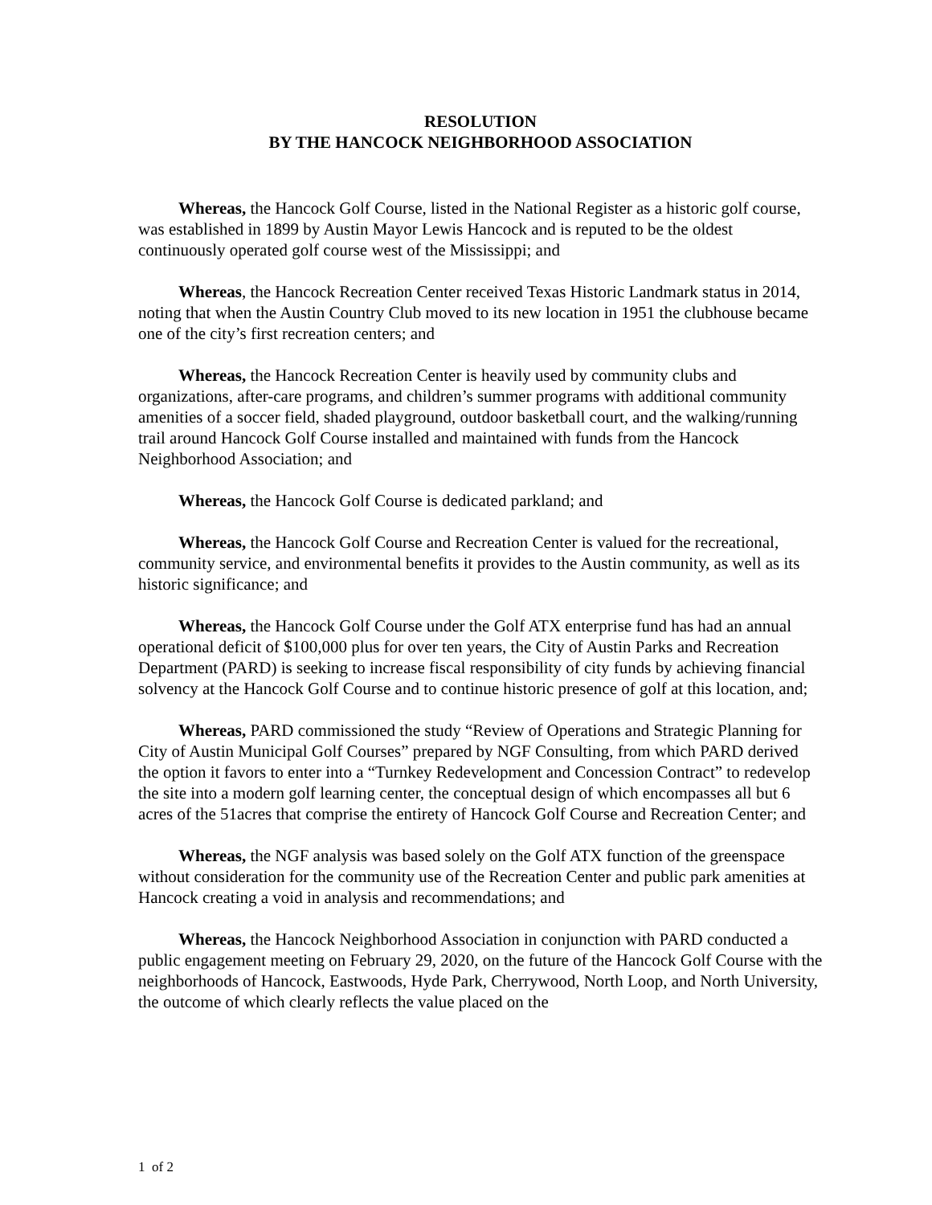RESOLUTION
BY THE HANCOCK NEIGHBORHOOD ASSOCIATION
Whereas, the Hancock Golf Course, listed in the National Register as a historic golf course, was established in 1899 by Austin Mayor Lewis Hancock and is reputed to be the oldest continuously operated golf course west of the Mississippi; and
Whereas, the Hancock Recreation Center received Texas Historic Landmark status in 2014, noting that when the Austin Country Club moved to its new location in 1951 the clubhouse became one of the city’s first recreation centers; and
Whereas, the Hancock Recreation Center is heavily used by community clubs and organizations, after-care programs, and children’s summer programs with additional community amenities of a soccer field, shaded playground, outdoor basketball court, and the walking/running trail around Hancock Golf Course installed and maintained with funds from the Hancock Neighborhood Association; and
Whereas, the Hancock Golf Course is dedicated parkland; and
Whereas, the Hancock Golf Course and Recreation Center is valued for the recreational, community service, and environmental benefits it provides to the Austin community, as well as its historic significance; and
Whereas, the Hancock Golf Course under the Golf ATX enterprise fund has had an annual operational deficit of $100,000 plus for over ten years, the City of Austin Parks and Recreation Department (PARD) is seeking to increase fiscal responsibility of city funds by achieving financial solvency at the Hancock Golf Course and to continue historic presence of golf at this location, and;
Whereas, PARD commissioned the study “Review of Operations and Strategic Planning for City of Austin Municipal Golf Courses” prepared by NGF Consulting, from which PARD derived the option it favors to enter into a “Turnkey Redevelopment and Concession Contract” to redevelop the site into a modern golf learning center, the conceptual design of which encompasses all but 6 acres of the 51acres that comprise the entirety of Hancock Golf Course and Recreation Center; and
Whereas, the NGF analysis was based solely on the Golf ATX function of the greenspace without consideration for the community use of the Recreation Center and public park amenities at Hancock creating a void in analysis and recommendations; and
Whereas, the Hancock Neighborhood Association in conjunction with PARD conducted a public engagement meeting on February 29, 2020, on the future of the Hancock Golf Course with the neighborhoods of Hancock, Eastwoods, Hyde Park, Cherrywood, North Loop, and North University, the outcome of which clearly reflects the value placed on the
1 of 2